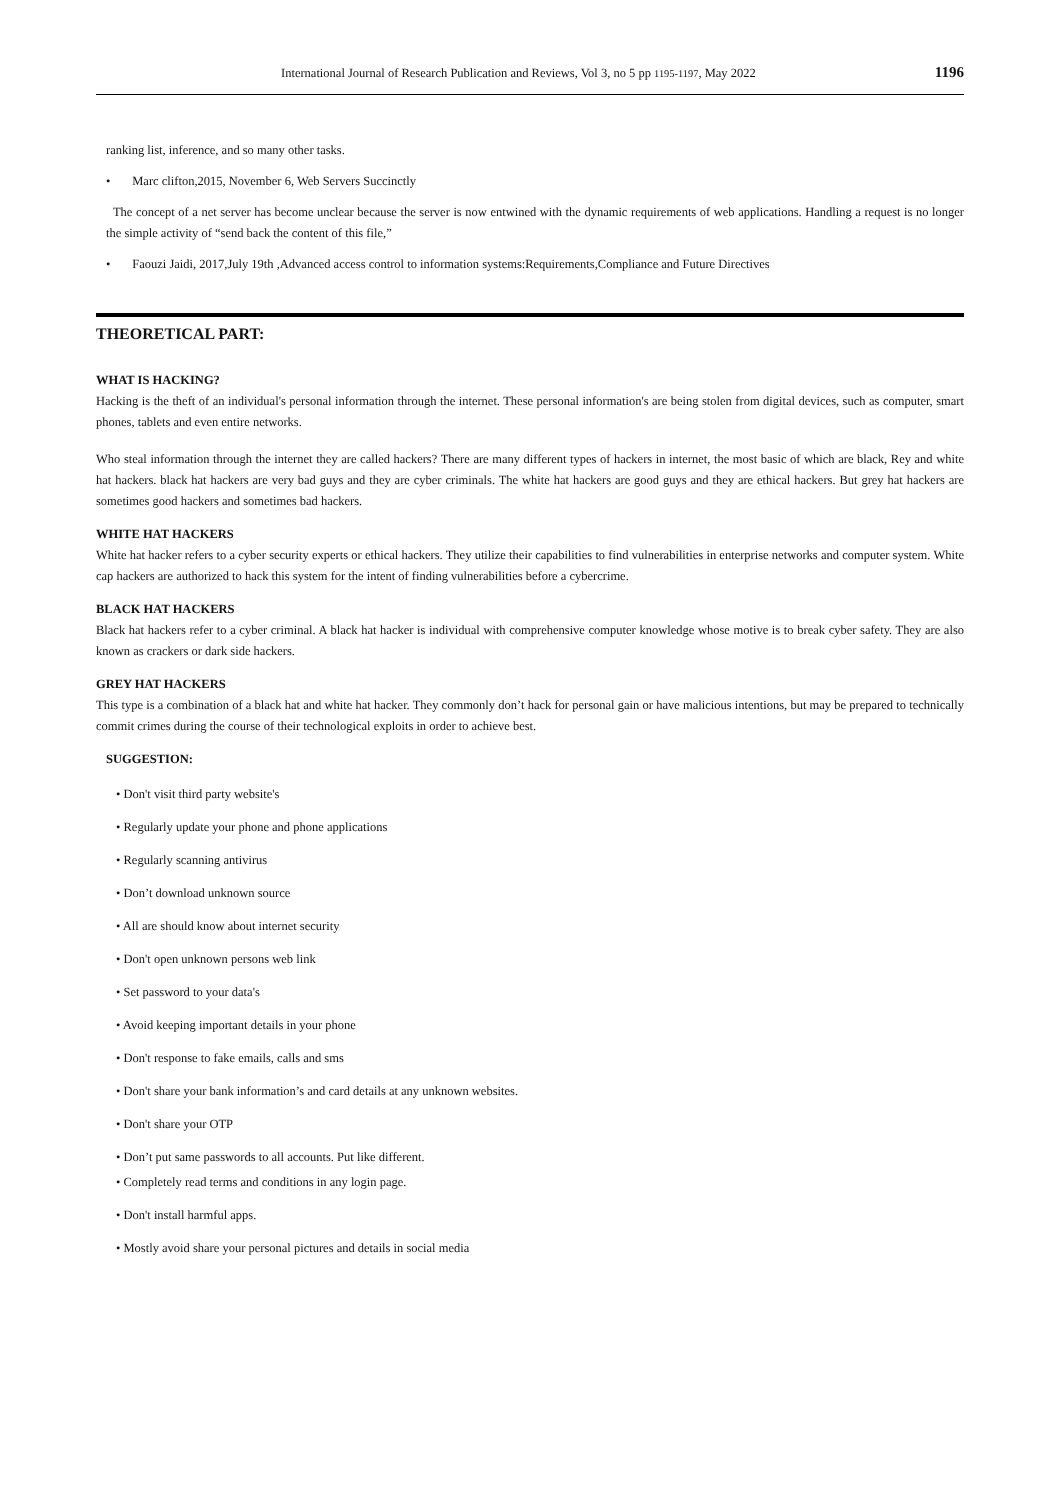International Journal of Research Publication and Reviews, Vol 3, no 5 pp 1195-1197, May 2022 1196
ranking list, inference, and so many other tasks.
• Marc clifton,2015, November 6, Web Servers Succinctly
The concept of a net server has become unclear because the server is now entwined with the dynamic requirements of web applications. Handling a request is no longer the simple activity of “send back the content of this file,”
• Faouzi Jaidi, 2017,July 19th ,Advanced access control to information systems:Requirements,Compliance and Future Directives
THEORETICAL PART:
WHAT IS HACKING?
Hacking is the theft of an individual's personal information through the internet. These personal information's are being stolen from digital devices, such as computer, smart phones, tablets and even entire networks.
Who steal information through the internet they are called hackers? There are many different types of hackers in internet, the most basic of which are black, Rey and white hat hackers. black hat hackers are very bad guys and they are cyber criminals. The white hat hackers are good guys and they are ethical hackers. But grey hat hackers are sometimes good hackers and sometimes bad hackers.
WHITE HAT HACKERS
White hat hacker refers to a cyber security experts or ethical hackers. They utilize their capabilities to find vulnerabilities in enterprise networks and computer system. White cap hackers are authorized to hack this system for the intent of finding vulnerabilities before a cybercrime.
BLACK HAT HACKERS
Black hat hackers refer to a cyber criminal. A black hat hacker is individual with comprehensive computer knowledge whose motive is to break cyber safety. They are also known as crackers or dark side hackers.
GREY HAT HACKERS
This type is a combination of a black hat and white hat hacker. They commonly don’t hack for personal gain or have malicious intentions, but may be prepared to technically commit crimes during the course of their technological exploits in order to achieve best.
SUGGESTION:
• Don't visit third party website's
• Regularly update your phone and phone applications
• Regularly scanning antivirus
• Don’t download unknown source
• All are should know about internet security
• Don't open unknown persons web link
• Set password to your data's
• Avoid keeping important details in your phone
• Don't response to fake emails, calls and sms
• Don't share your bank information’s and card details at any unknown websites.
• Don't share your OTP
• Don’t put same passwords to all accounts. Put like different.
• Completely read terms and conditions in any login page.
• Don't install harmful apps.
• Mostly avoid share your personal pictures and details in social media